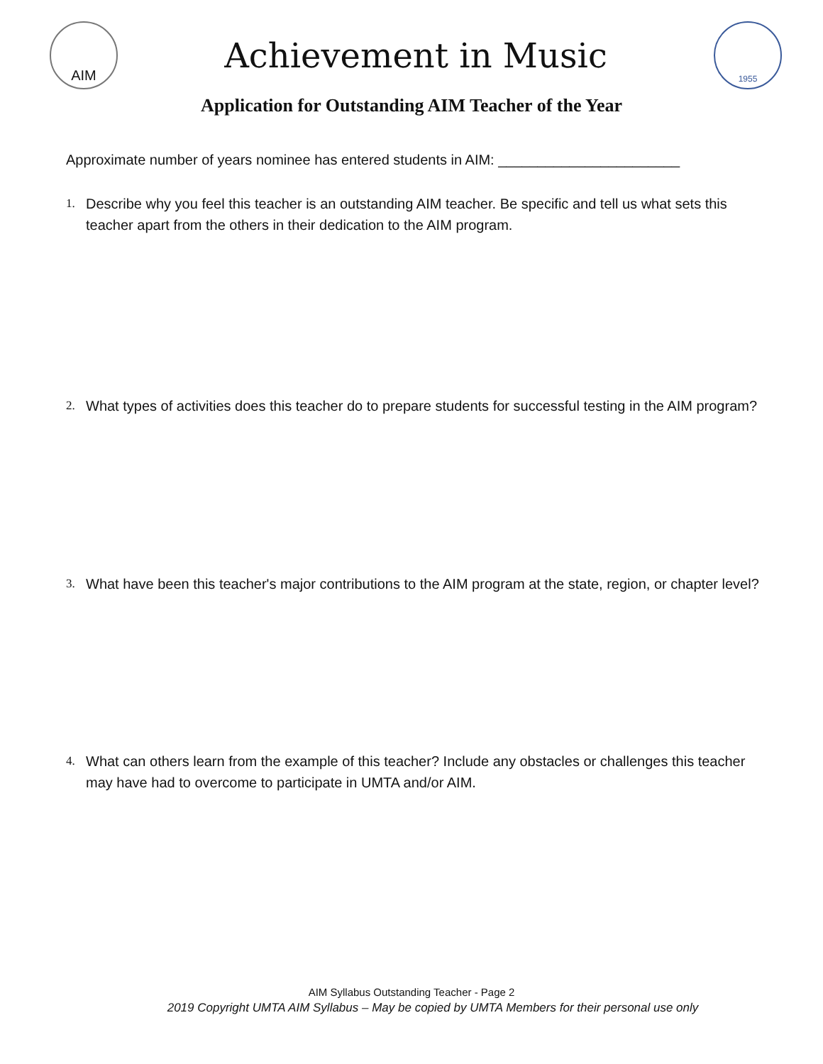AIM
Achievement in Music
1955
Application for Outstanding AIM Teacher of the Year
Approximate number of years nominee has entered students in AIM: _______________________
1. Describe why you feel this teacher is an outstanding AIM teacher. Be specific and tell us what sets this teacher apart from the others in their dedication to the AIM program.
2. What types of activities does this teacher do to prepare students for successful testing in the AIM program?
3. What have been this teacher's major contributions to the AIM program at the state, region, or chapter level?
4. What can others learn from the example of this teacher? Include any obstacles or challenges this teacher may have had to overcome to participate in UMTA and/or AIM.
AIM Syllabus Outstanding Teacher - Page 2
2019 Copyright UMTA AIM Syllabus – May be copied by UMTA Members for their personal use only